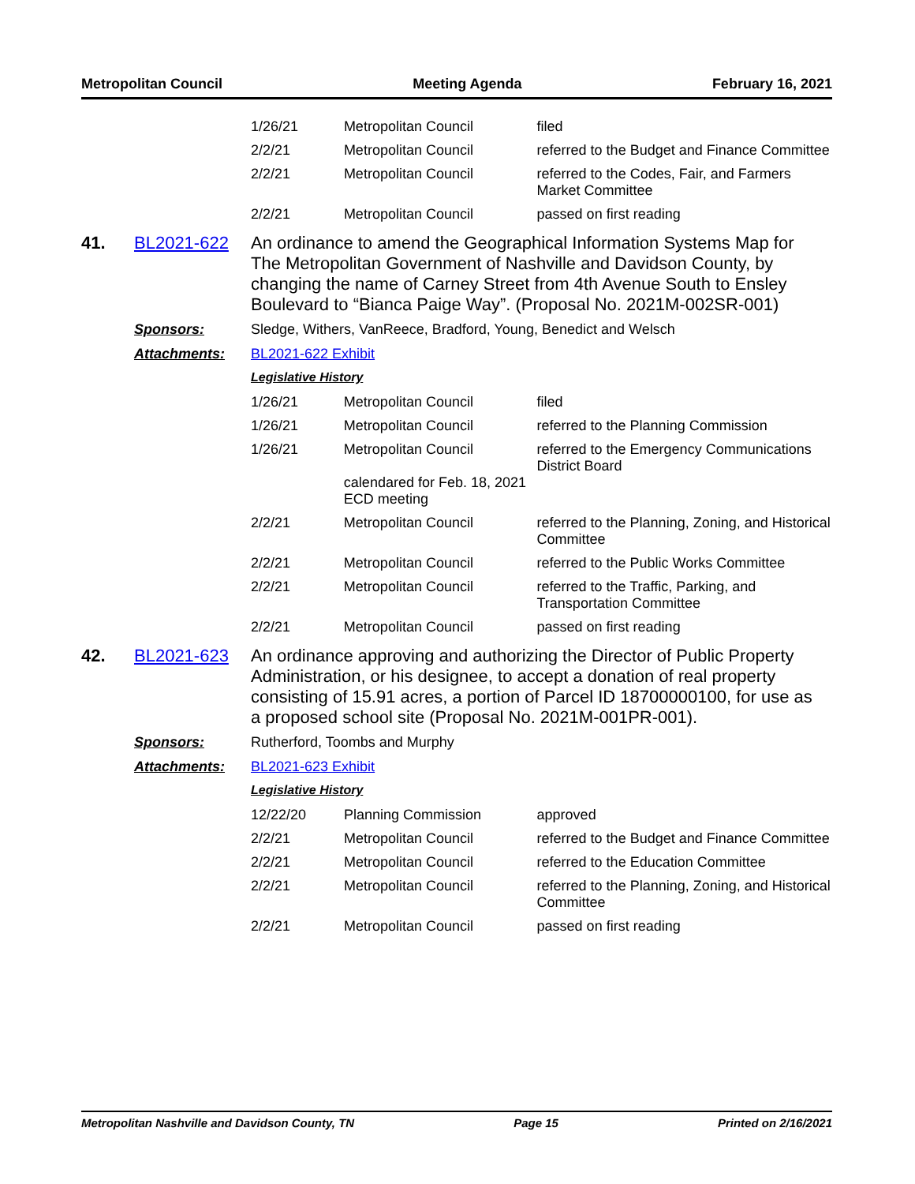Metropolitan Council Meeting Agenda February 16, 2021
| 1/26/21 | Metropolitan Council | filed |
| 2/2/21 | Metropolitan Council | referred to the Budget and Finance Committee |
| 2/2/21 | Metropolitan Council | referred to the Codes, Fair, and Farmers Market Committee |
| 2/2/21 | Metropolitan Council | passed on first reading |
41. BL2021-622
An ordinance to amend the Geographical Information Systems Map for The Metropolitan Government of Nashville and Davidson County, by changing the name of Carney Street from 4th Avenue South to Ensley Boulevard to “Bianca Paige Way”. (Proposal No. 2021M-002SR-001)
Sponsors: Sledge, Withers, VanReece, Bradford, Young, Benedict and Welsch
Attachments: BL2021-622 Exhibit
Legislative History
| 1/26/21 | Metropolitan Council | filed |
| 1/26/21 | Metropolitan Council | referred to the Planning Commission |
| 1/26/21 | Metropolitan Council calendared for Feb. 18, 2021 ECD meeting | referred to the Emergency Communications District Board |
| 2/2/21 | Metropolitan Council | referred to the Planning, Zoning, and Historical Committee |
| 2/2/21 | Metropolitan Council | referred to the Public Works Committee |
| 2/2/21 | Metropolitan Council | referred to the Traffic, Parking, and Transportation Committee |
| 2/2/21 | Metropolitan Council | passed on first reading |
42. BL2021-623
An ordinance approving and authorizing the Director of Public Property Administration, or his designee, to accept a donation of real property consisting of 15.91 acres, a portion of Parcel ID 18700000100, for use as a proposed school site (Proposal No. 2021M-001PR-001).
Sponsors: Rutherford, Toombs and Murphy
Attachments: BL2021-623 Exhibit
Legislative History
| 12/22/20 | Planning Commission | approved |
| 2/2/21 | Metropolitan Council | referred to the Budget and Finance Committee |
| 2/2/21 | Metropolitan Council | referred to the Education Committee |
| 2/2/21 | Metropolitan Council | referred to the Planning, Zoning, and Historical Committee |
| 2/2/21 | Metropolitan Council | passed on first reading |
Metropolitan Nashville and Davidson County, TN Page 15 Printed on 2/16/2021